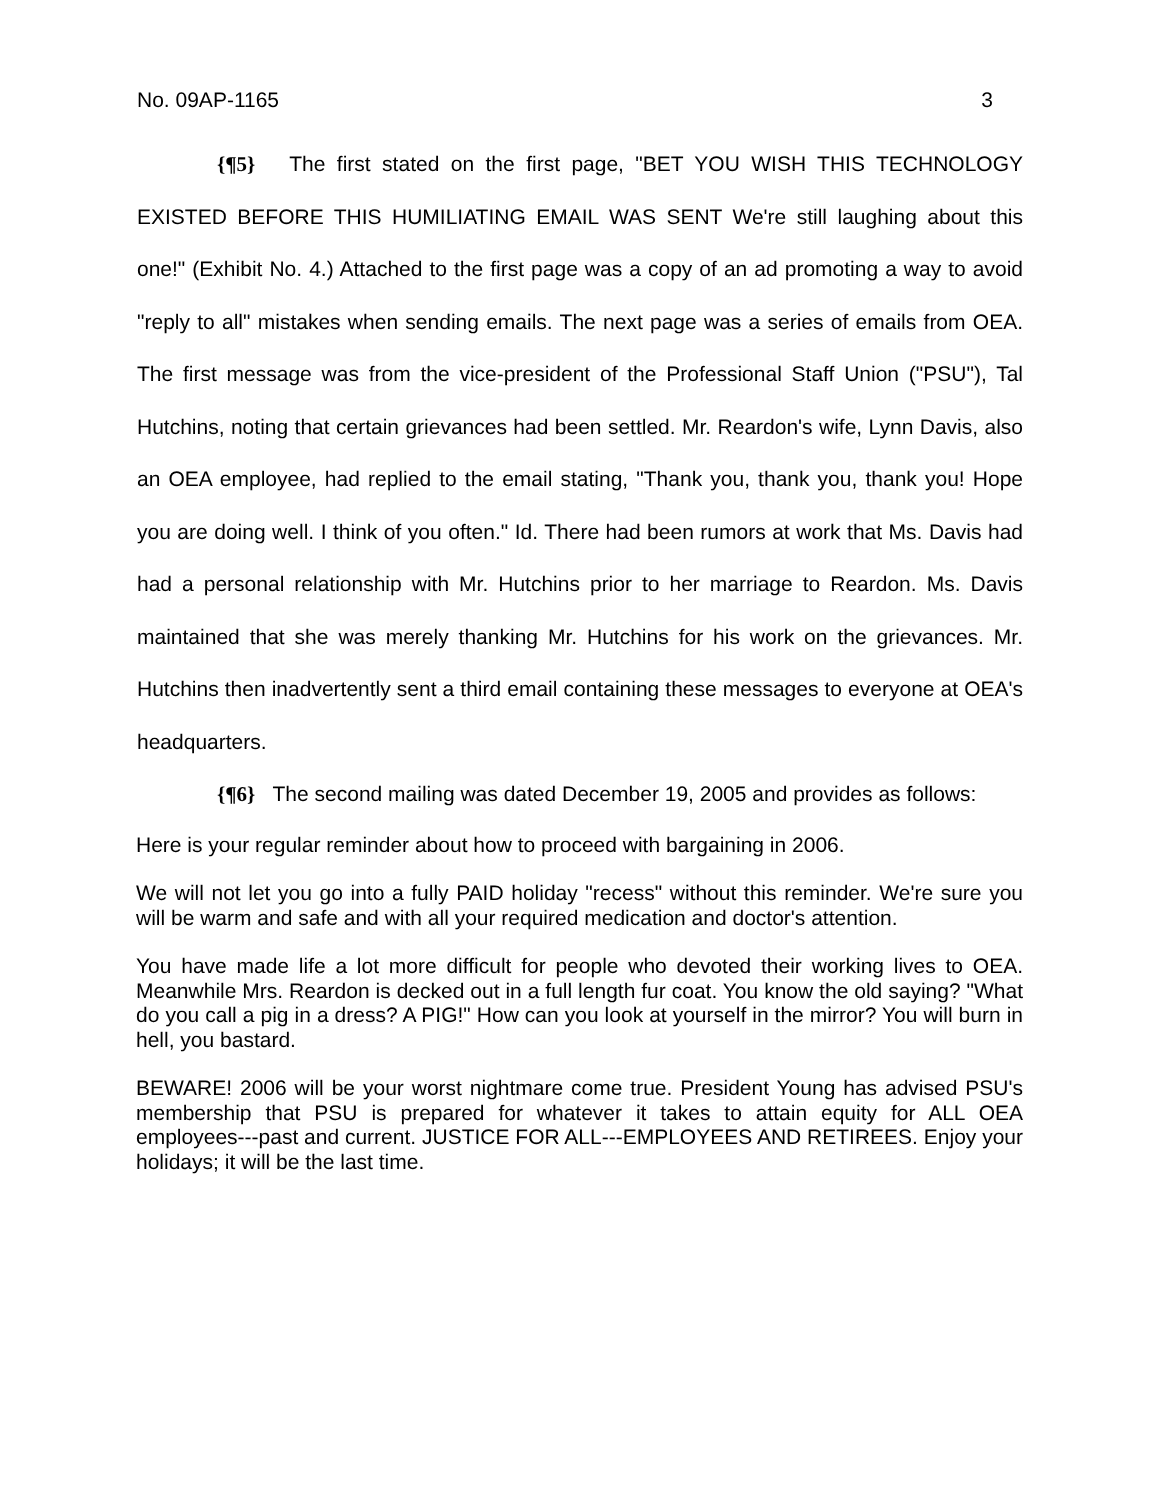No. 09AP-1165 3
{¶5} The first stated on the first page, "BET YOU WISH THIS TECHNOLOGY EXISTED BEFORE THIS HUMILIATING EMAIL WAS SENT We're still laughing about this one!" (Exhibit No. 4.) Attached to the first page was a copy of an ad promoting a way to avoid "reply to all" mistakes when sending emails. The next page was a series of emails from OEA. The first message was from the vice-president of the Professional Staff Union ("PSU"), Tal Hutchins, noting that certain grievances had been settled. Mr. Reardon's wife, Lynn Davis, also an OEA employee, had replied to the email stating, "Thank you, thank you, thank you! Hope you are doing well. I think of you often." Id. There had been rumors at work that Ms. Davis had had a personal relationship with Mr. Hutchins prior to her marriage to Reardon. Ms. Davis maintained that she was merely thanking Mr. Hutchins for his work on the grievances. Mr. Hutchins then inadvertently sent a third email containing these messages to everyone at OEA's headquarters.
{¶6} The second mailing was dated December 19, 2005 and provides as follows:
Here is your regular reminder about how to proceed with bargaining in 2006.
We will not let you go into a fully PAID holiday "recess" without this reminder. We're sure you will be warm and safe and with all your required medication and doctor's attention.
You have made life a lot more difficult for people who devoted their working lives to OEA. Meanwhile Mrs. Reardon is decked out in a full length fur coat. You know the old saying? "What do you call a pig in a dress? A PIG!" How can you look at yourself in the mirror? You will burn in hell, you bastard.
BEWARE! 2006 will be your worst nightmare come true. President Young has advised PSU's membership that PSU is prepared for whatever it takes to attain equity for ALL OEA employees---past and current. JUSTICE FOR ALL---EMPLOYEES AND RETIREES. Enjoy your holidays; it will be the last time.